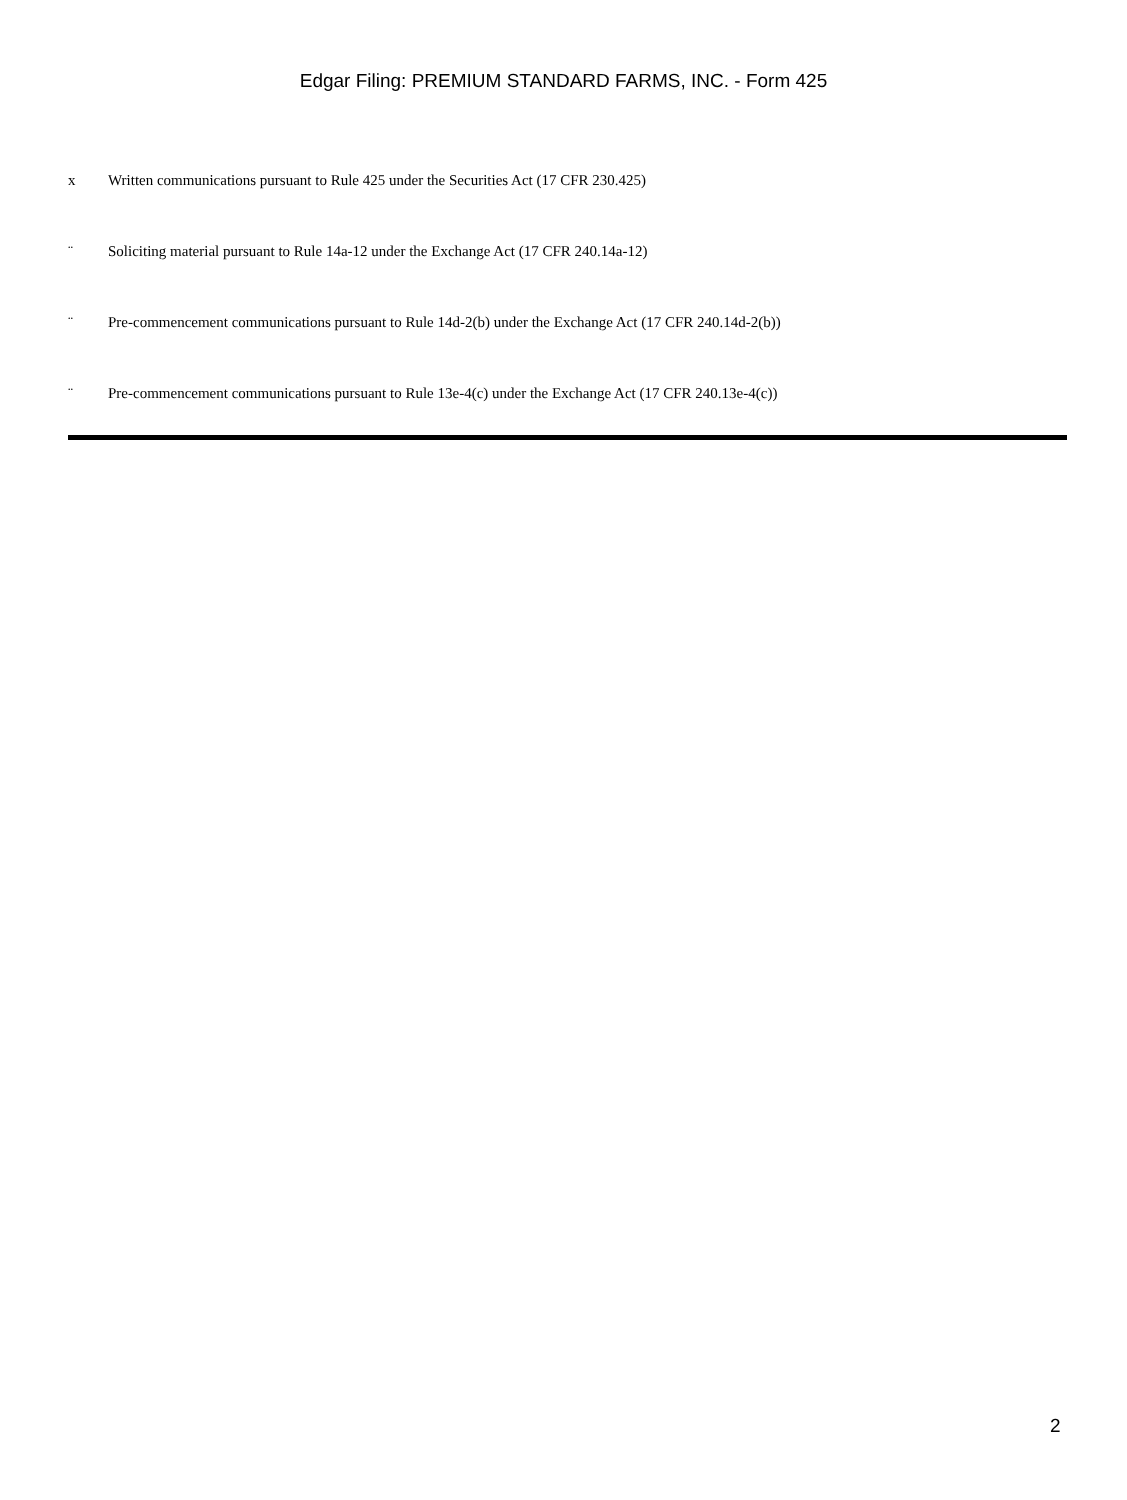Edgar Filing: PREMIUM STANDARD FARMS, INC. - Form 425
x Written communications pursuant to Rule 425 under the Securities Act (17 CFR 230.425)
¨ Soliciting material pursuant to Rule 14a-12 under the Exchange Act (17 CFR 240.14a-12)
¨ Pre-commencement communications pursuant to Rule 14d-2(b) under the Exchange Act (17 CFR 240.14d-2(b))
¨ Pre-commencement communications pursuant to Rule 13e-4(c) under the Exchange Act (17 CFR 240.13e-4(c))
2